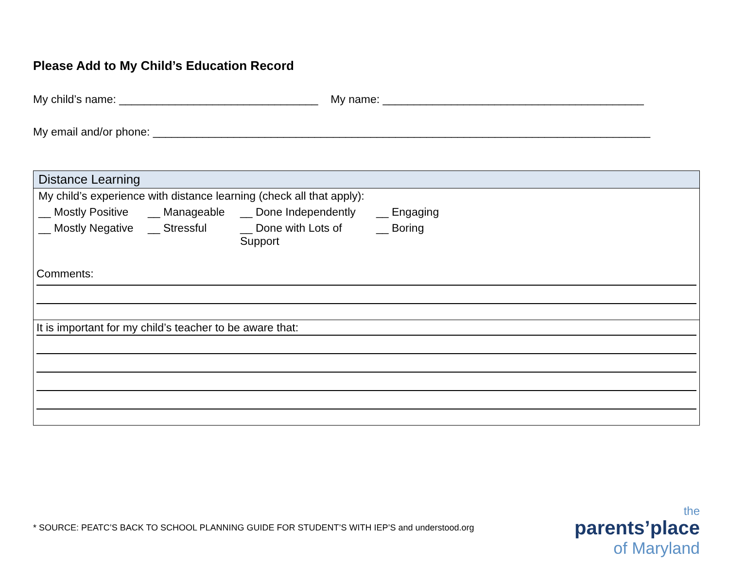Please Add to My Child’s Education Record
My child’s name: ________________________________ My name: __________________________________________
My email and/or phone: ________________________________________________________________________________
| Distance Learning |
| --- |
| My child’s experience with distance learning (check all that apply): __ Mostly Positive __ Manageable __ Done Independently __ Engaging __ Mostly Negative __ Stressful __ Done with Lots of Support __ Boring Comments: |
| It is important for my child’s teacher to be aware that: |
* SOURCE: PEATC’S BACK TO SCHOOL PLANNING GUIDE FOR STUDENT’S WITH IEP’S and understood.org
the
parents’place
of Maryland